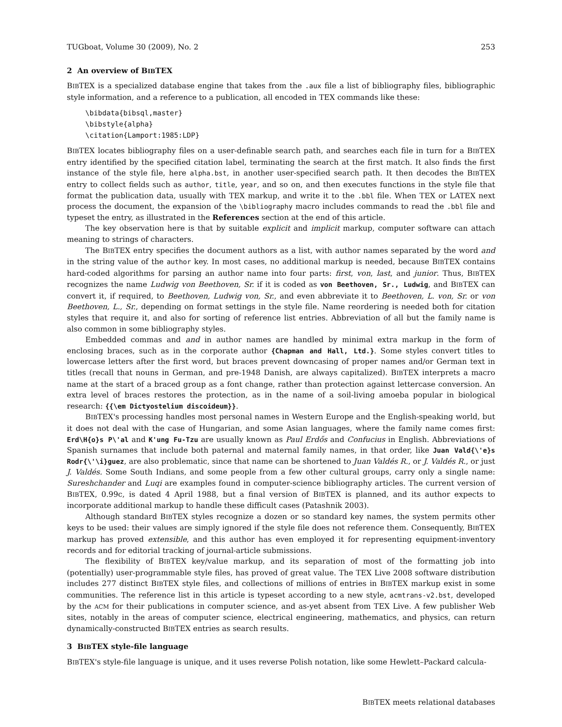TUGboat, Volume 30 (2009), No. 2 253
2 An overview of BIBTEX
BIBTEX is a specialized database engine that takes from the .aux file a list of bibliography files, bibliographic style information, and a reference to a publication, all encoded in TEX commands like these:
\bibdata{bibsql,master}
\bibstyle{alpha}
\citation{Lamport:1985:LDP}
BIBTEX locates bibliography files on a user-definable search path, and searches each file in turn for a BIBTEX entry identified by the specified citation label, terminating the search at the first match. It also finds the first instance of the style file, here alpha.bst, in another user-specified search path. It then decodes the BIBTEX entry to collect fields such as author, title, year, and so on, and then executes functions in the style file that format the publication data, usually with TEX markup, and write it to the .bbl file. When TEX or LATEX next process the document, the expansion of the \bibliography macro includes commands to read the .bbl file and typeset the entry, as illustrated in the References section at the end of this article.
The key observation here is that by suitable explicit and implicit markup, computer software can attach meaning to strings of characters.
The BIBTEX entry specifies the document authors as a list, with author names separated by the word and in the string value of the author key. In most cases, no additional markup is needed, because BIBTEX contains hard-coded algorithms for parsing an author name into four parts: first, von, last, and junior. Thus, BIBTEX recognizes the name Ludwig von Beethoven, Sr. if it is coded as von Beethoven, Sr., Ludwig, and BIBTEX can convert it, if required, to Beethoven, Ludwig von, Sr., and even abbreviate it to Beethoven, L. von, Sr. or von Beethoven, L., Sr., depending on format settings in the style file. Name reordering is needed both for citation styles that require it, and also for sorting of reference list entries. Abbreviation of all but the family name is also common in some bibliography styles.
Embedded commas and and in author names are handled by minimal extra markup in the form of enclosing braces, such as in the corporate author {Chapman and Hall, Ltd.}. Some styles convert titles to lowercase letters after the first word, but braces prevent downcasing of proper names and/or German text in titles (recall that nouns in German, and pre-1948 Danish, are always capitalized). BIBTEX interprets a macro name at the start of a braced group as a font change, rather than protection against lettercase conversion. An extra level of braces restores the protection, as in the name of a soil-living amoeba popular in biological research: {{\em Dictyostelium discoideum}}.
BIBTEX's processing handles most personal names in Western Europe and the English-speaking world, but it does not deal with the case of Hungarian, and some Asian languages, where the family name comes first: Erd\H{o}s P\'al and K'ung Fu-Tzu are usually known as Paul Erdős and Confucius in English. Abbreviations of Spanish surnames that include both paternal and maternal family names, in that order, like Juan Vald{\'e}s Rodr{\'\i}guez, are also problematic, since that name can be shortened to Juan Valdés R., or J. Valdés R., or just J. Valdés. Some South Indians, and some people from a few other cultural groups, carry only a single name: Sureshchander and Luqi are examples found in computer-science bibliography articles. The current version of BIBTEX, 0.99c, is dated 4 April 1988, but a final version of BIBTEX is planned, and its author expects to incorporate additional markup to handle these difficult cases (Patashnik 2003).
Although standard BIBTEX styles recognize a dozen or so standard key names, the system permits other keys to be used: their values are simply ignored if the style file does not reference them. Consequently, BIBTEX markup has proved extensible, and this author has even employed it for representing equipment-inventory records and for editorial tracking of journal-article submissions.
The flexibility of BIBTEX key/value markup, and its separation of most of the formatting job into (potentially) user-programmable style files, has proved of great value. The TEX Live 2008 software distribution includes 277 distinct BIBTEX style files, and collections of millions of entries in BIBTEX markup exist in some communities. The reference list in this article is typeset according to a new style, acmtrans-v2.bst, developed by the ACM for their publications in computer science, and as-yet absent from TEX Live. A few publisher Web sites, notably in the areas of computer science, electrical engineering, mathematics, and physics, can return dynamically-constructed BIBTEX entries as search results.
3 BIBTEX style-file language
BIBTEX's style-file language is unique, and it uses reverse Polish notation, like some Hewlett–Packard calcula-
BIBTEX meets relational databases